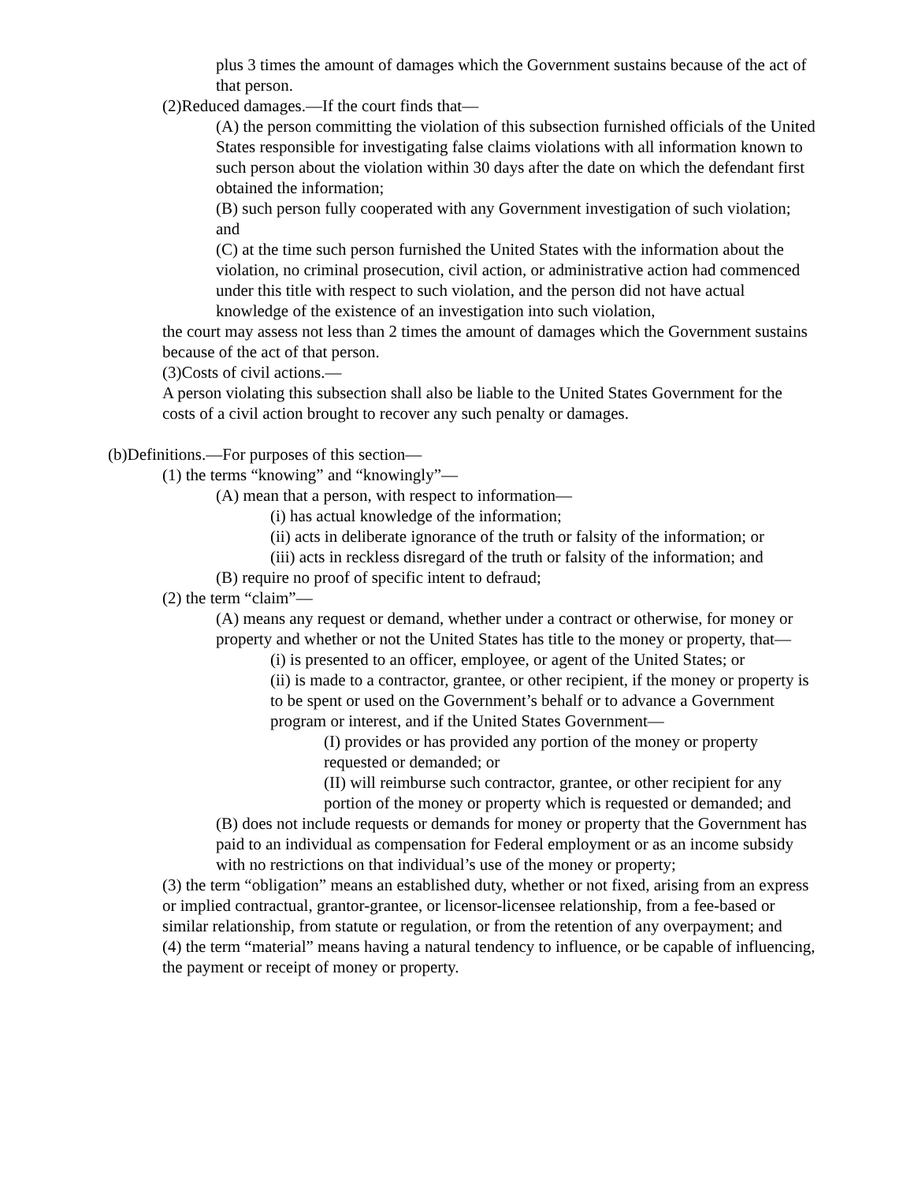plus 3 times the amount of damages which the Government sustains because of the act of that person.
(2)Reduced damages.—If the court finds that—
(A) the person committing the violation of this subsection furnished officials of the United States responsible for investigating false claims violations with all information known to such person about the violation within 30 days after the date on which the defendant first obtained the information;
(B) such person fully cooperated with any Government investigation of such violation; and
(C) at the time such person furnished the United States with the information about the violation, no criminal prosecution, civil action, or administrative action had commenced under this title with respect to such violation, and the person did not have actual knowledge of the existence of an investigation into such violation,
the court may assess not less than 2 times the amount of damages which the Government sustains because of the act of that person.
(3)Costs of civil actions.—
A person violating this subsection shall also be liable to the United States Government for the costs of a civil action brought to recover any such penalty or damages.
(b)Definitions.—For purposes of this section—
(1) the terms “knowing” and “knowingly”—
(A) mean that a person, with respect to information—
(i) has actual knowledge of the information;
(ii) acts in deliberate ignorance of the truth or falsity of the information; or
(iii) acts in reckless disregard of the truth or falsity of the information; and
(B) require no proof of specific intent to defraud;
(2) the term “claim”—
(A) means any request or demand, whether under a contract or otherwise, for money or property and whether or not the United States has title to the money or property, that—
(i) is presented to an officer, employee, or agent of the United States; or
(ii) is made to a contractor, grantee, or other recipient, if the money or property is to be spent or used on the Government’s behalf or to advance a Government program or interest, and if the United States Government—
(I) provides or has provided any portion of the money or property requested or demanded; or
(II) will reimburse such contractor, grantee, or other recipient for any portion of the money or property which is requested or demanded; and
(B) does not include requests or demands for money or property that the Government has paid to an individual as compensation for Federal employment or as an income subsidy with no restrictions on that individual’s use of the money or property;
(3) the term “obligation” means an established duty, whether or not fixed, arising from an express or implied contractual, grantor-grantee, or licensor-licensee relationship, from a fee-based or similar relationship, from statute or regulation, or from the retention of any overpayment; and
(4) the term “material” means having a natural tendency to influence, or be capable of influencing, the payment or receipt of money or property.